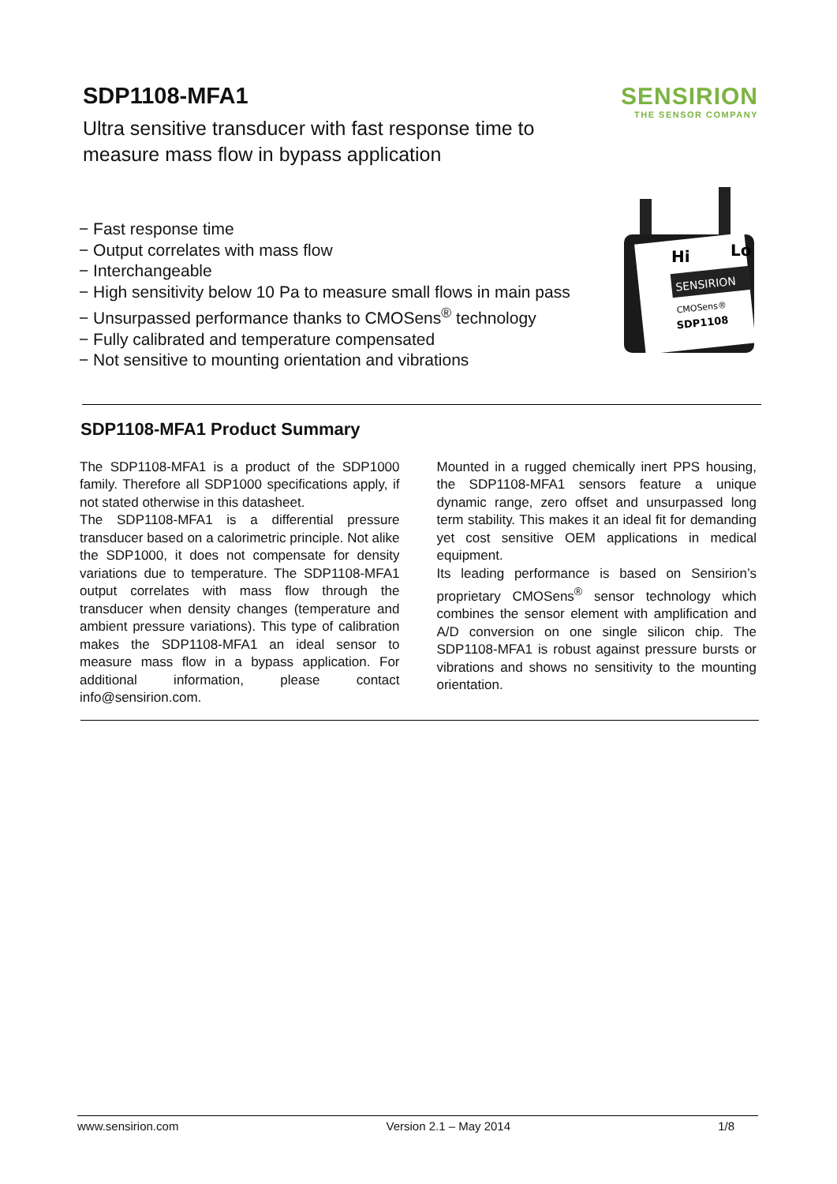SDP1108-MFA1
Ultra sensitive transducer with fast response time to
measure mass flow in bypass application
SENSIRION
THE SENSOR COMPANY
− Fast response time
− Output correlates with mass flow
− Interchangeable
− High sensitivity below 10 Pa to measure small flows in main pass
− Unsurpassed performance thanks to CMOSens<sup>®</sup> technology
− Fully calibrated and temperature compensated
− Not sensitive to mounting orientation and vibrations
Hi
Lo
SENSIRION
CMOSens®
SDP1108
SDP1108-MFA1 Product Summary
The SDP1108-MFA1 is a product of the SDP1000 family. Therefore all SDP1000 specifications apply, if not stated otherwise in this datasheet.
The SDP1108-MFA1 is a differential pressure transducer based on a calorimetric principle. Not alike the SDP1000, it does not compensate for density variations due to temperature. The SDP1108-MFA1 output correlates with mass flow through the transducer when density changes (temperature and ambient pressure variations). This type of calibration makes the SDP1108-MFA1 an ideal sensor to measure mass flow in a bypass application. For additional information, please contact info@sensirion.com.
Mounted in a rugged chemically inert PPS housing, the SDP1108-MFA1 sensors feature a unique dynamic range, zero offset and unsurpassed long term stability. This makes it an ideal fit for demanding yet cost sensitive OEM applications in medical equipment.
Its leading performance is based on Sensirion’s proprietary CMOSens<sup>®</sup> sensor technology which combines the sensor element with amplification and A/D conversion on one single silicon chip. The SDP1108-MFA1 is robust against pressure bursts or vibrations and shows no sensitivity to the mounting orientation.
www.sensirion.com Version 2.1 – May 2014 1/8